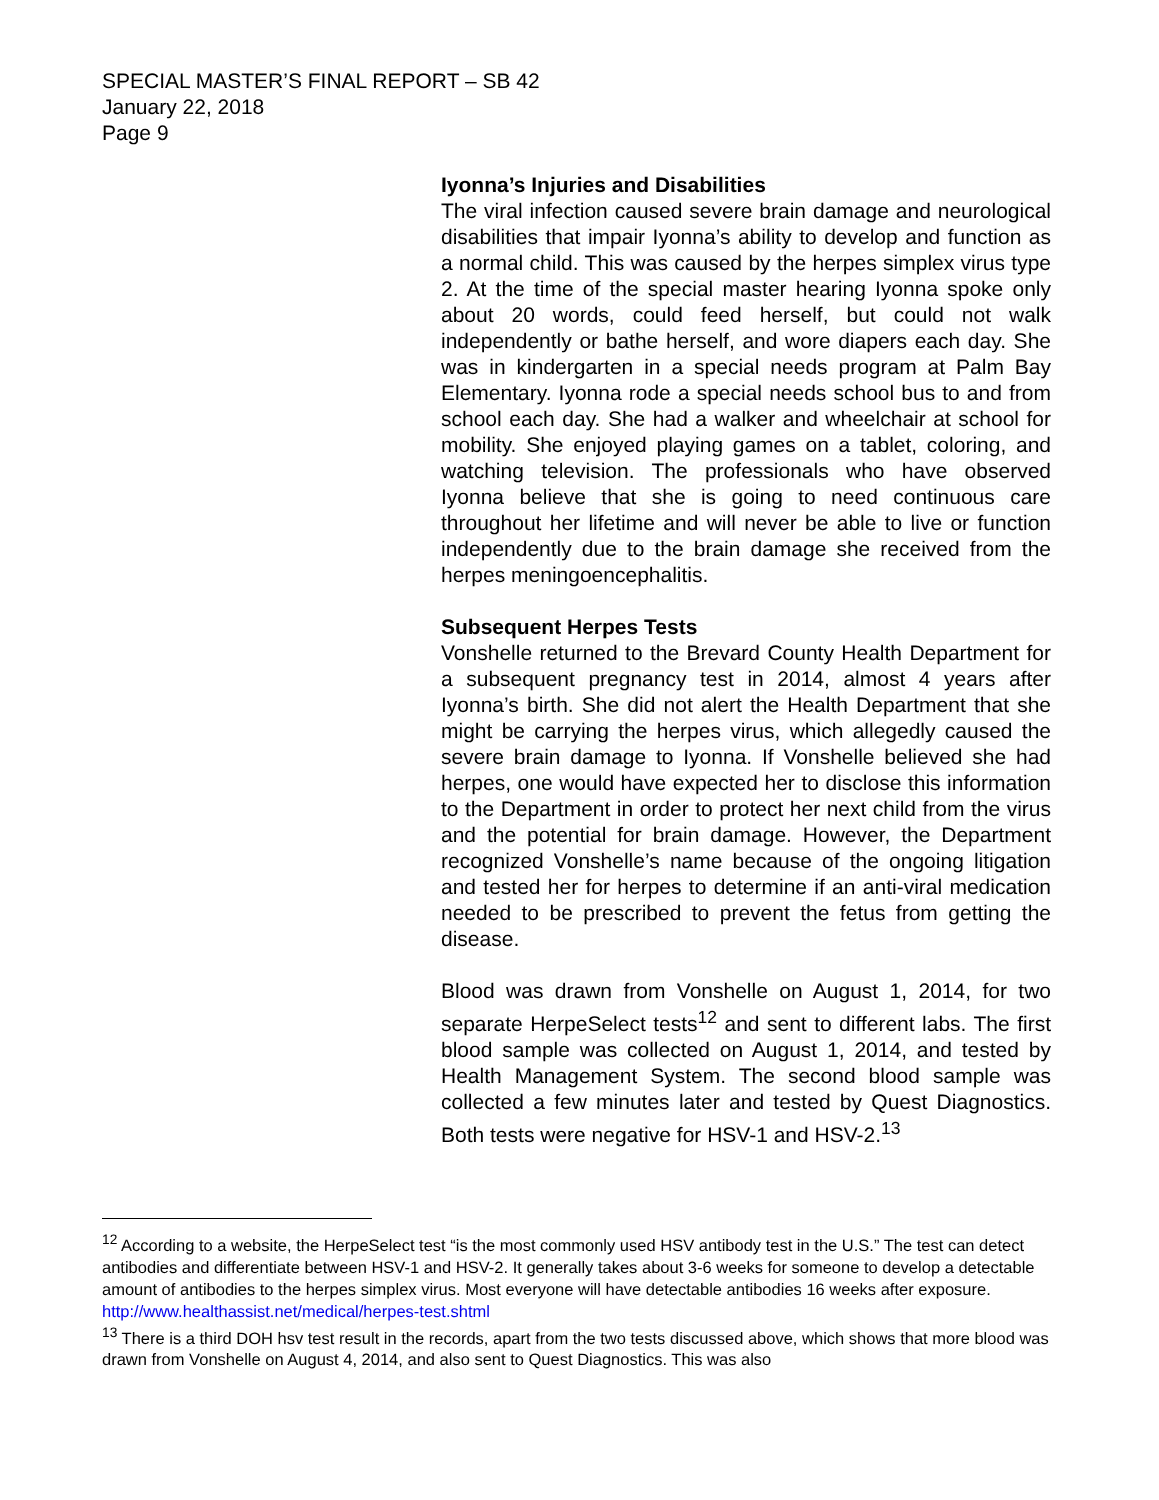SPECIAL MASTER’S FINAL REPORT – SB 42
January 22, 2018
Page 9
Iyonna’s Injuries and Disabilities
The viral infection caused severe brain damage and neurological disabilities that impair Iyonna’s ability to develop and function as a normal child. This was caused by the herpes simplex virus type 2. At the time of the special master hearing Iyonna spoke only about 20 words, could feed herself, but could not walk independently or bathe herself, and wore diapers each day. She was in kindergarten in a special needs program at Palm Bay Elementary. Iyonna rode a special needs school bus to and from school each day. She had a walker and wheelchair at school for mobility. She enjoyed playing games on a tablet, coloring, and watching television. The professionals who have observed Iyonna believe that she is going to need continuous care throughout her lifetime and will never be able to live or function independently due to the brain damage she received from the herpes meningoencephalitis.
Subsequent Herpes Tests
Vonshelle returned to the Brevard County Health Department for a subsequent pregnancy test in 2014, almost 4 years after Iyonna’s birth. She did not alert the Health Department that she might be carrying the herpes virus, which allegedly caused the severe brain damage to Iyonna. If Vonshelle believed she had herpes, one would have expected her to disclose this information to the Department in order to protect her next child from the virus and the potential for brain damage. However, the Department recognized Vonshelle’s name because of the ongoing litigation and tested her for herpes to determine if an anti-viral medication needed to be prescribed to prevent the fetus from getting the disease.
Blood was drawn from Vonshelle on August 1, 2014, for two separate HerpeSelect tests<sup>12</sup> and sent to different labs. The first blood sample was collected on August 1, 2014, and tested by Health Management System. The second blood sample was collected a few minutes later and tested by Quest Diagnostics. Both tests were negative for HSV-1 and HSV-2.<sup>13</sup>
<sup>12</sup> According to a website, the HerpeSelect test “is the most commonly used HSV antibody test in the U.S.” The test can detect antibodies and differentiate between HSV-1 and HSV-2. It generally takes about 3-6 weeks for someone to develop a detectable amount of antibodies to the herpes simplex virus. Most everyone will have detectable antibodies 16 weeks after exposure. http://www.healthassist.net/medical/herpes-test.shtml
<sup>13</sup> There is a third DOH hsv test result in the records, apart from the two tests discussed above, which shows that more blood was drawn from Vonshelle on August 4, 2014, and also sent to Quest Diagnostics. This was also